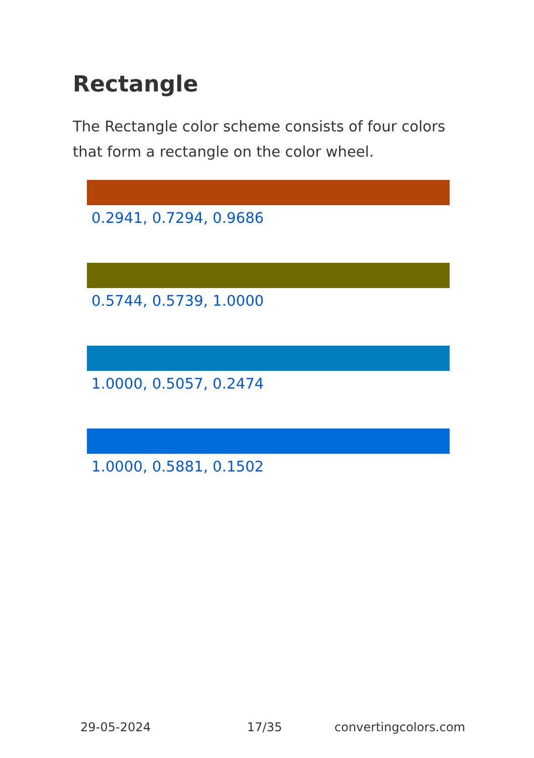Rectangle
The Rectangle color scheme consists of four colors that form a rectangle on the color wheel.
0.2941, 0.7294, 0.9686
0.5744, 0.5739, 1.0000
1.0000, 0.5057, 0.2474
1.0000, 0.5881, 0.1502
29-05-2024 17/35 convertingcolors.com